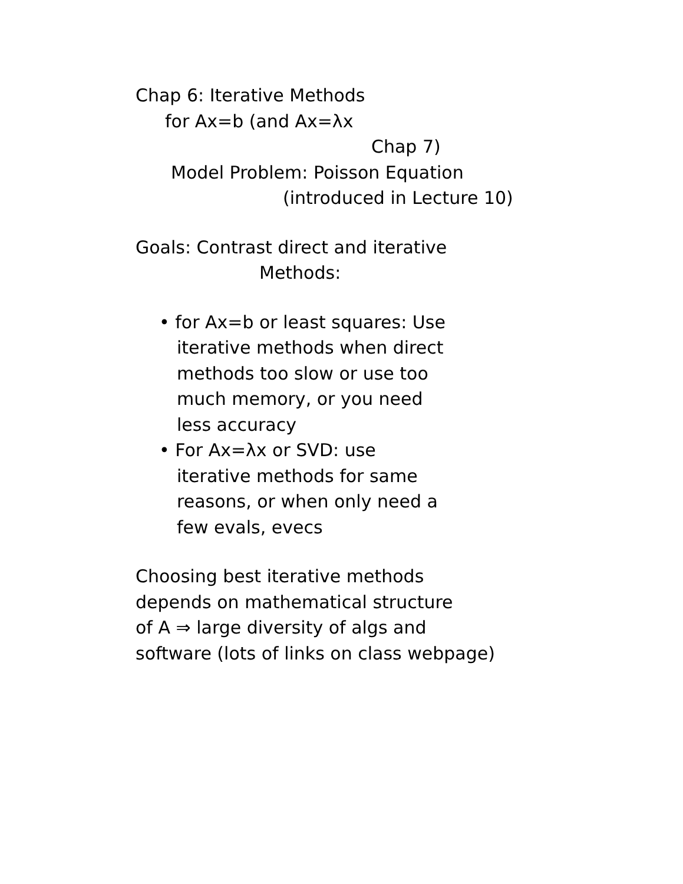Chap 6: Iterative Methods
for Ax=b (and Ax=λx
Chap 7)
Model Problem: Poisson Equation
(introduced in Lecture 10)
Goals: Contrast direct and iterative
Methods:
• for Ax=b or least squares: Use
iterative methods when direct
methods too slow or use too
much memory, or you need
less accuracy
• For Ax=λx or SVD: use
iterative methods for same
reasons, or when only need a
few evals, evecs
Choosing best iterative methods
depends on mathematical structure
of A ⇒ large diversity of algs and
software (lots of links on class webpage)